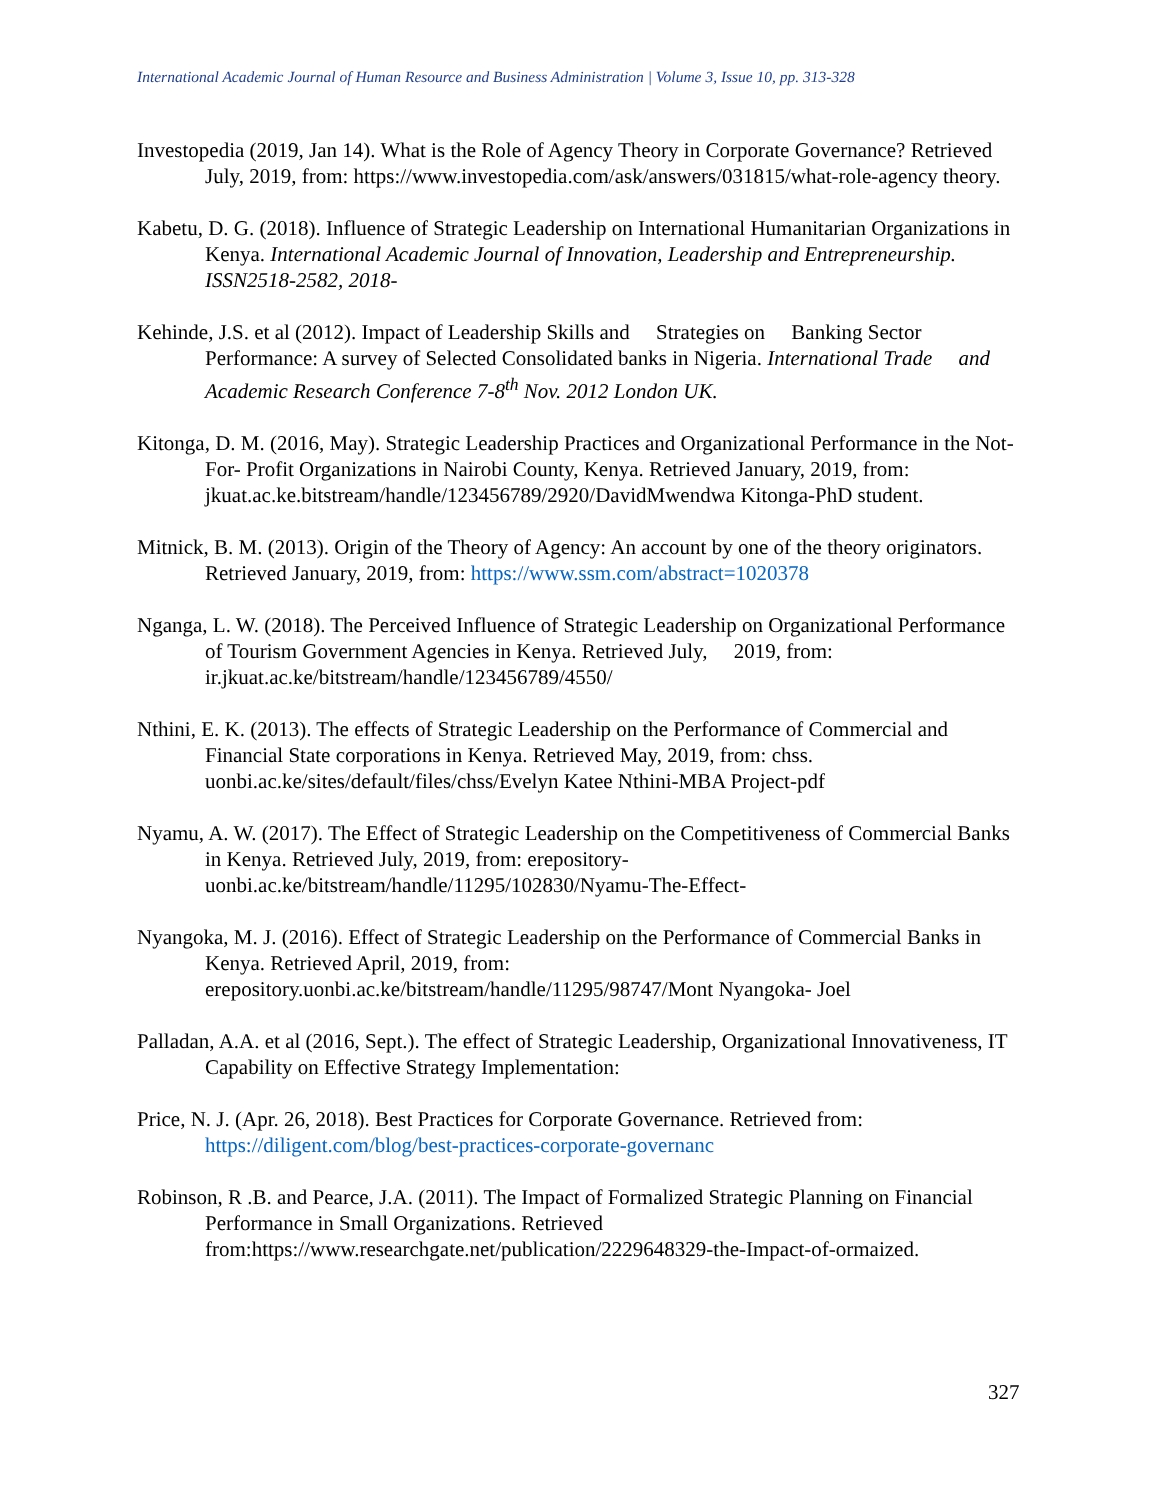International Academic Journal of Human Resource and Business Administration | Volume 3, Issue 10, pp. 313-328
Investopedia (2019, Jan 14). What is the Role of Agency Theory in Corporate Governance? Retrieved July, 2019, from: https://www.investopedia.com/ask/answers/031815/what-role-agency theory.
Kabetu, D. G. (2018). Influence of Strategic Leadership on International Humanitarian Organizations in Kenya. International Academic Journal of Innovation, Leadership and Entrepreneurship. ISSN2518-2582, 2018-
Kehinde, J.S. et al (2012). Impact of Leadership Skills and Strategies on Banking Sector Performance: A survey of Selected Consolidated banks in Nigeria. International Trade and Academic Research Conference 7-8<sup>th</sup> Nov. 2012 London UK.
Kitonga, D. M. (2016, May). Strategic Leadership Practices and Organizational Performance in the Not- For- Profit Organizations in Nairobi County, Kenya. Retrieved January, 2019, from: jkuat.ac.ke.bitstream/handle/123456789/2920/DavidMwendwa Kitonga-PhD student.
Mitnick, B. M. (2013). Origin of the Theory of Agency: An account by one of the theory originators. Retrieved January, 2019, from: https://www.ssm.com/abstract=1020378
Nganga, L. W. (2018). The Perceived Influence of Strategic Leadership on Organizational Performance of Tourism Government Agencies in Kenya. Retrieved July, 2019, from: ir.jkuat.ac.ke/bitstream/handle/123456789/4550/
Nthini, E. K. (2013). The effects of Strategic Leadership on the Performance of Commercial and Financial State corporations in Kenya. Retrieved May, 2019, from: chss. uonbi.ac.ke/sites/default/files/chss/Evelyn Katee Nthini-MBA Project-pdf
Nyamu, A. W. (2017). The Effect of Strategic Leadership on the Competitiveness of Commercial Banks in Kenya. Retrieved July, 2019, from: erepository-uonbi.ac.ke/bitstream/handle/11295/102830/Nyamu-The-Effect-
Nyangoka, M. J. (2016). Effect of Strategic Leadership on the Performance of Commercial Banks in Kenya. Retrieved April, 2019, from: erepository.uonbi.ac.ke/bitstream/handle/11295/98747/Mont Nyangoka- Joel
Palladan, A.A. et al (2016, Sept.). The effect of Strategic Leadership, Organizational Innovativeness, IT Capability on Effective Strategy Implementation:
Price, N. J. (Apr. 26, 2018). Best Practices for Corporate Governance. Retrieved from: https://diligent.com/blog/best-practices-corporate-governanc
Robinson, R .B. and Pearce, J.A. (2011). The Impact of Formalized Strategic Planning on Financial Performance in Small Organizations. Retrieved from:https://www.researchgate.net/publication/2229648329-the-Impact-of-ormaized.
327